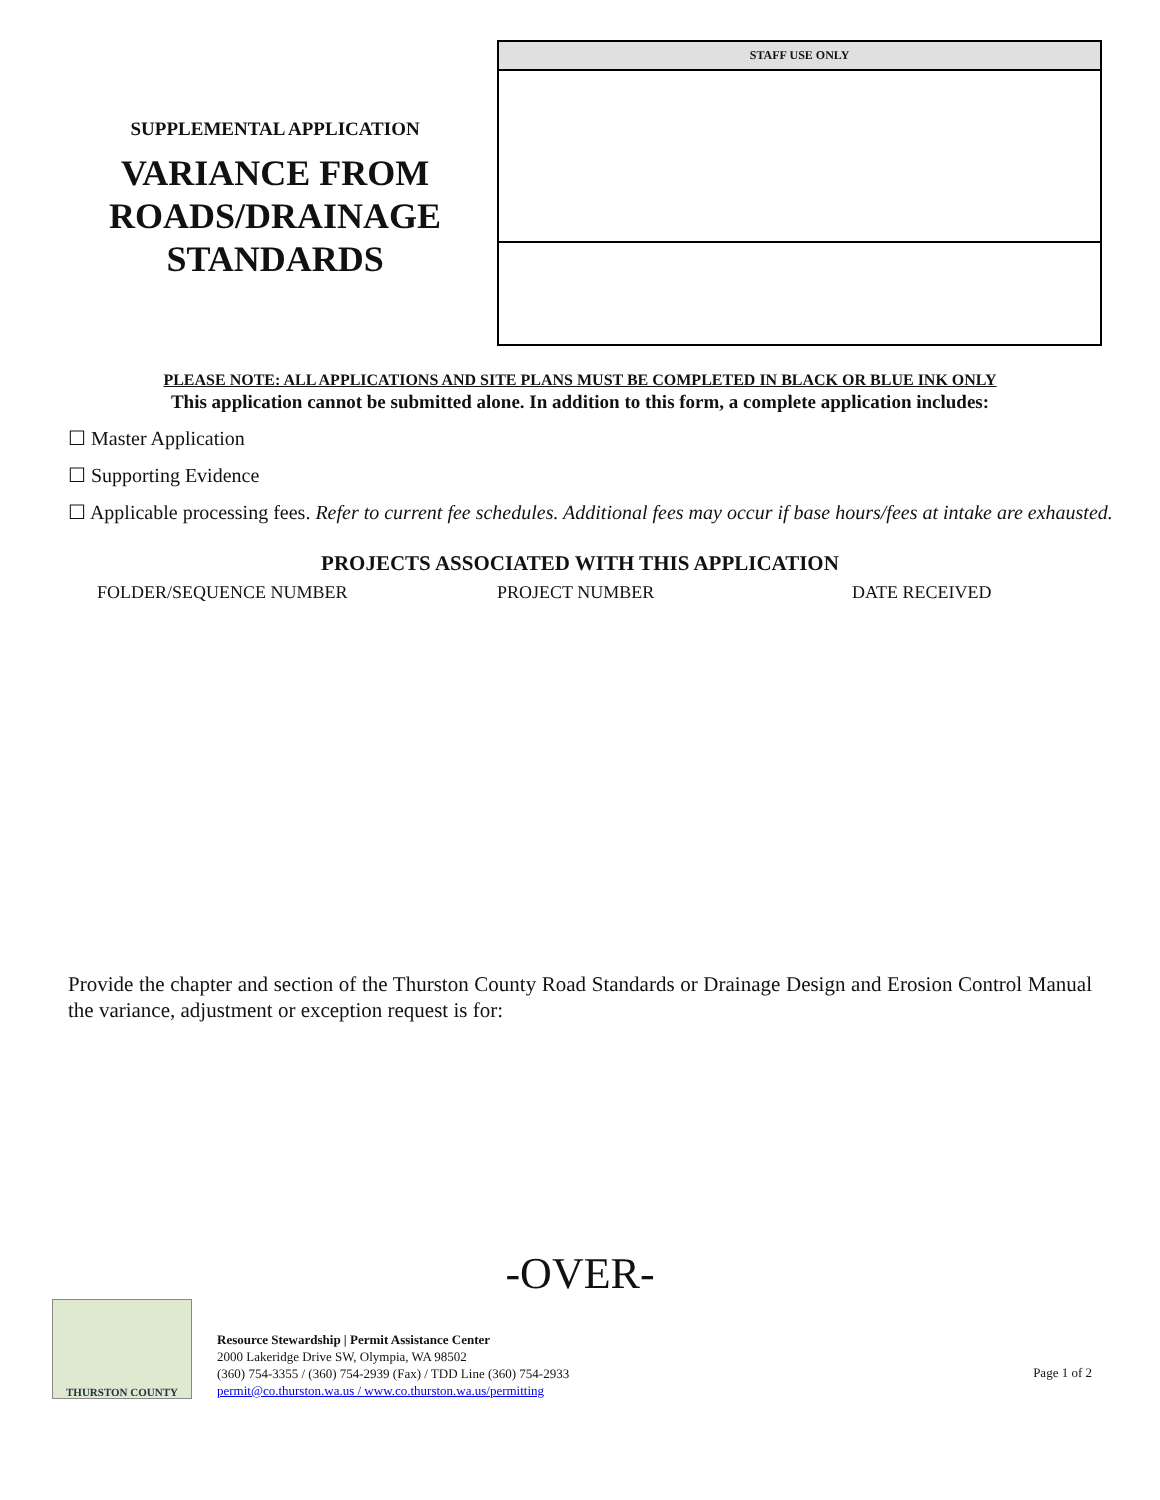SUPPLEMENTAL APPLICATION
VARIANCE FROM ROADS/DRAINAGE STANDARDS
STAFF USE ONLY
PLEASE NOTE: ALL APPLICATIONS AND SITE PLANS MUST BE COMPLETED IN BLACK OR BLUE INK ONLY
This application cannot be submitted alone. In addition to this form, a complete application includes:
☐ Master Application
☐ Supporting Evidence
☐ Applicable processing fees. Refer to current fee schedules. Additional fees may occur if base hours/fees at intake are exhausted.
PROJECTS ASSOCIATED WITH THIS APPLICATION
FOLDER/SEQUENCE NUMBER PROJECT NUMBER DATE RECEIVED
Provide the chapter and section of the Thurston County Road Standards or Drainage Design and Erosion Control Manual the variance, adjustment or exception request is for:
-OVER-
THURSTON COUNTY
Resource Stewardship | Permit Assistance Center
2000 Lakeridge Drive SW, Olympia, WA 98502
(360) 754-3355 / (360) 754-2939 (Fax) / TDD Line (360) 754-2933
permit@co.thurston.wa.us / www.co.thurston.wa.us/permitting
Page 1 of 2